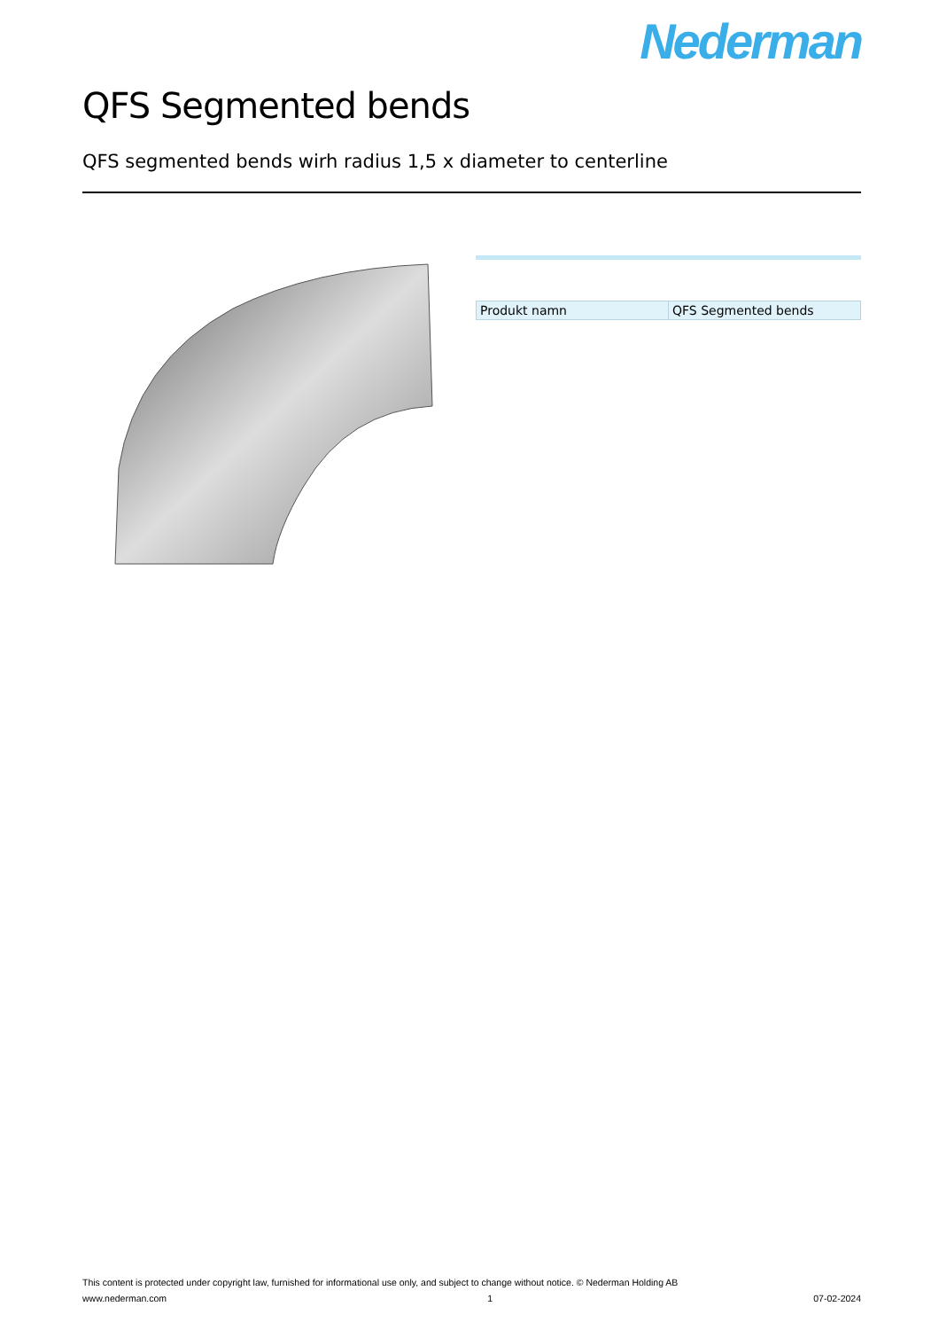Nederman
QFS Segmented bends
QFS segmented bends wirh radius 1,5 x diameter to centerline
| Produkt namn | QFS Segmented bends |
This content is protected under copyright law, furnished for informational use only, and subject to change without notice. © Nederman Holding AB
www.nederman.com 1 07-02-2024